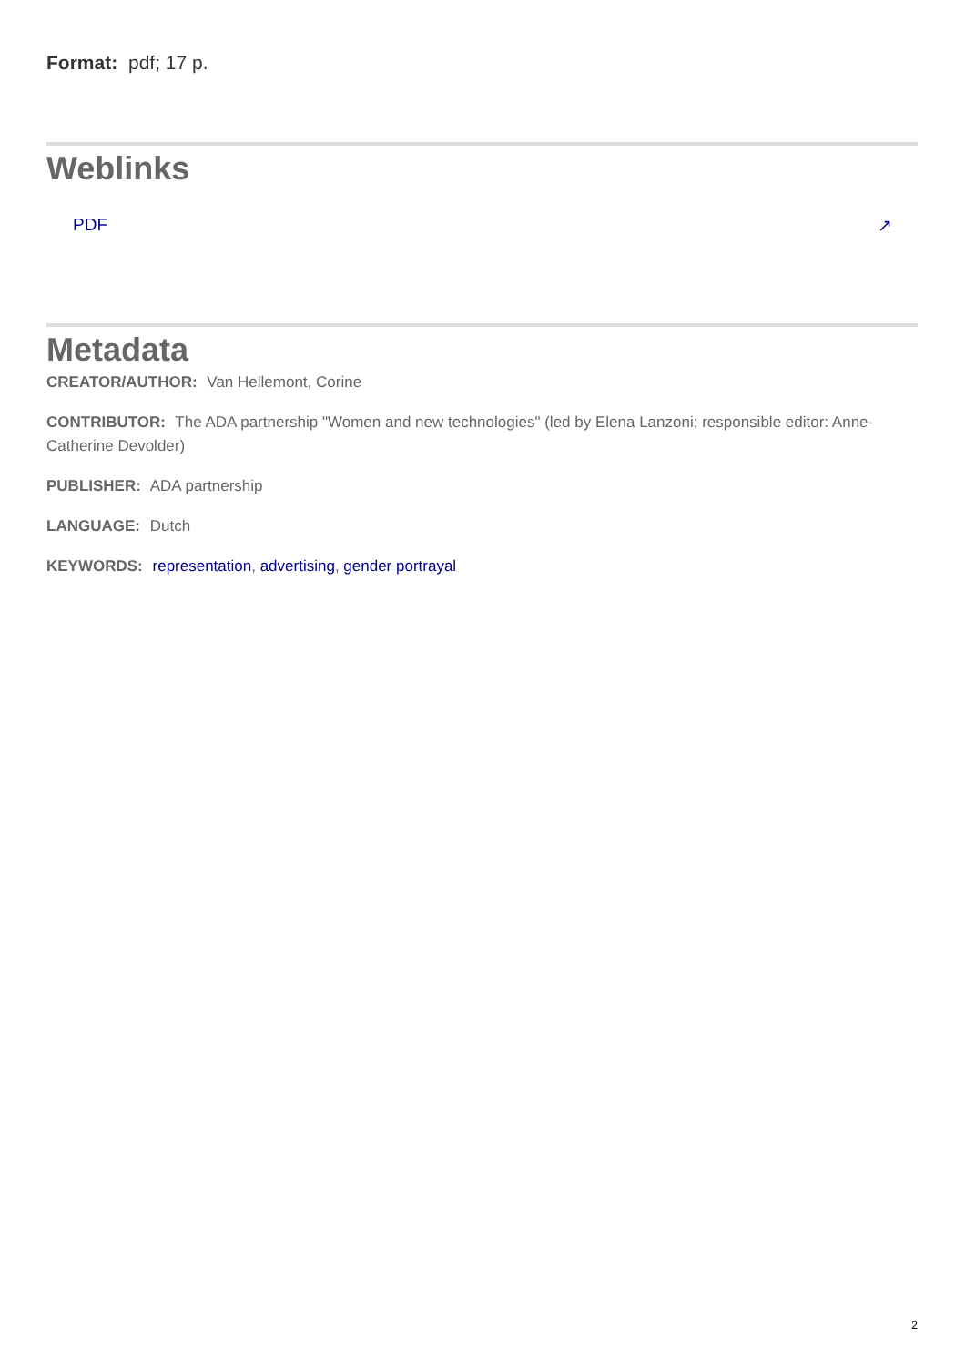Format: pdf; 17 p.
Weblinks
PDF ↗
Metadata
CREATOR/AUTHOR: Van Hellemont, Corine
CONTRIBUTOR: The ADA partnership "Women and new technologies" (led by Elena Lanzoni; responsible editor: Anne-Catherine Devolder)
PUBLISHER: ADA partnership
LANGUAGE: Dutch
KEYWORDS: representation, advertising, gender portrayal
2